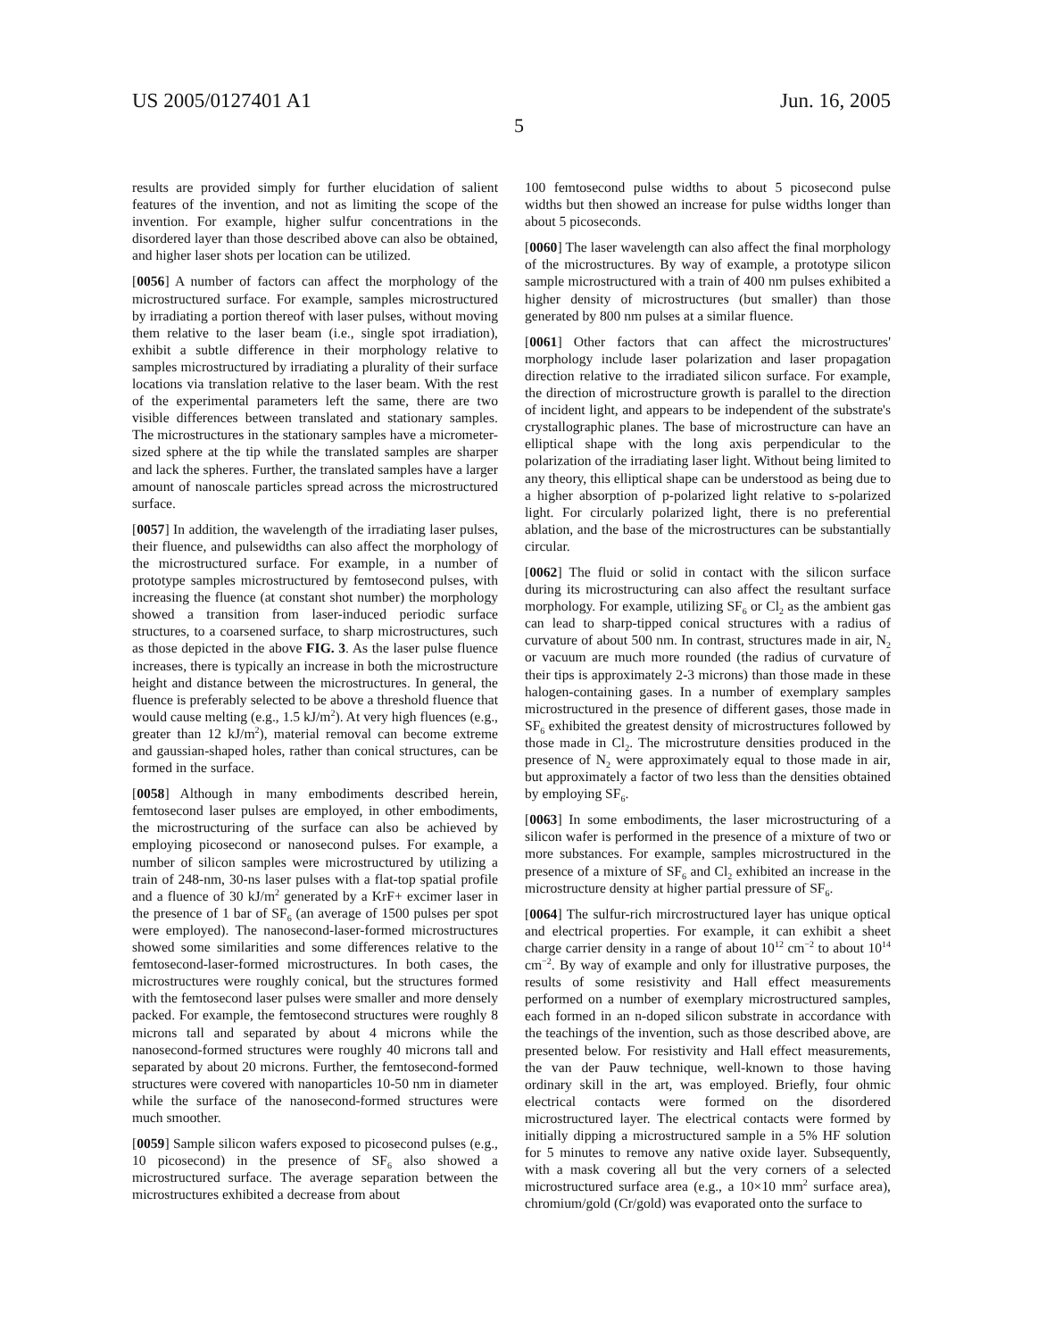US 2005/0127401 A1 Jun. 16, 2005
5
results are provided simply for further elucidation of salient features of the invention, and not as limiting the scope of the invention. For example, higher sulfur concentrations in the disordered layer than those described above can also be obtained, and higher laser shots per location can be utilized.
[0056] A number of factors can affect the morphology of the microstructured surface. For example, samples microstructured by irradiating a portion thereof with laser pulses, without moving them relative to the laser beam (i.e., single spot irradiation), exhibit a subtle difference in their morphology relative to samples microstructured by irradiating a plurality of their surface locations via translation relative to the laser beam. With the rest of the experimental parameters left the same, there are two visible differences between translated and stationary samples. The microstructures in the stationary samples have a micrometer-sized sphere at the tip while the translated samples are sharper and lack the spheres. Further, the translated samples have a larger amount of nanoscale particles spread across the microstructured surface.
[0057] In addition, the wavelength of the irradiating laser pulses, their fluence, and pulsewidths can also affect the morphology of the microstructured surface. For example, in a number of prototype samples microstructured by femtosecond pulses, with increasing the fluence (at constant shot number) the morphology showed a transition from laser-induced periodic surface structures, to a coarsened surface, to sharp microstructures, such as those depicted in the above FIG. 3. As the laser pulse fluence increases, there is typically an increase in both the microstructure height and distance between the microstructures. In general, the fluence is preferably selected to be above a threshold fluence that would cause melting (e.g., 1.5 kJ/m<sup>2</sup>). At very high fluences (e.g., greater than 12 kJ/m<sup>2</sup>), material removal can become extreme and gaussian-shaped holes, rather than conical structures, can be formed in the surface.
[0058] Although in many embodiments described herein, femtosecond laser pulses are employed, in other embodiments, the microstructuring of the surface can also be achieved by employing picosecond or nanosecond pulses. For example, a number of silicon samples were microstructured by utilizing a train of 248-nm, 30-ns laser pulses with a flat-top spatial profile and a fluence of 30 kJ/m<sup>2</sup> generated by a KrF+ excimer laser in the presence of 1 bar of SF<sub>6</sub> (an average of 1500 pulses per spot were employed). The nanosecond-laser-formed microstructures showed some similarities and some differences relative to the femtosecond-laser-formed microstructures. In both cases, the microstructures were roughly conical, but the structures formed with the femtosecond laser pulses were smaller and more densely packed. For example, the femtosecond structures were roughly 8 microns tall and separated by about 4 microns while the nanosecond-formed structures were roughly 40 microns tall and separated by about 20 microns. Further, the femtosecond-formed structures were covered with nanoparticles 10-50 nm in diameter while the surface of the nanosecond-formed structures were much smoother.
[0059] Sample silicon wafers exposed to picosecond pulses (e.g., 10 picosecond) in the presence of SF<sub>6</sub> also showed a microstructured surface. The average separation between the microstructures exhibited a decrease from about
100 femtosecond pulse widths to about 5 picosecond pulse widths but then showed an increase for pulse widths longer than about 5 picoseconds.
[0060] The laser wavelength can also affect the final morphology of the microstructures. By way of example, a prototype silicon sample microstructured with a train of 400 nm pulses exhibited a higher density of microstructures (but smaller) than those generated by 800 nm pulses at a similar fluence.
[0061] Other factors that can affect the microstructures' morphology include laser polarization and laser propagation direction relative to the irradiated silicon surface. For example, the direction of microstructure growth is parallel to the direction of incident light, and appears to be independent of the substrate's crystallographic planes. The base of microstructure can have an elliptical shape with the long axis perpendicular to the polarization of the irradiating laser light. Without being limited to any theory, this elliptical shape can be understood as being due to a higher absorption of p-polarized light relative to s-polarized light. For circularly polarized light, there is no preferential ablation, and the base of the microstructures can be substantially circular.
[0062] The fluid or solid in contact with the silicon surface during its microstructuring can also affect the resultant surface morphology. For example, utilizing SF<sub>6</sub> or Cl<sub>2</sub> as the ambient gas can lead to sharp-tipped conical structures with a radius of curvature of about 500 nm. In contrast, structures made in air, N<sub>2</sub> or vacuum are much more rounded (the radius of curvature of their tips is approximately 2-3 microns) than those made in these halogen-containing gases. In a number of exemplary samples microstructured in the presence of different gases, those made in SF<sub>6</sub> exhibited the greatest density of microstructures followed by those made in Cl<sub>2</sub>. The microstruture densities produced in the presence of N<sub>2</sub> were approximately equal to those made in air, but approximately a factor of two less than the densities obtained by employing SF<sub>6</sub>.
[0063] In some embodiments, the laser microstructuring of a silicon wafer is performed in the presence of a mixture of two or more substances. For example, samples microstructured in the presence of a mixture of SF<sub>6</sub> and Cl<sub>2</sub> exhibited an increase in the microstructure density at higher partial pressure of SF<sub>6</sub>.
[0064] The sulfur-rich mircrostructured layer has unique optical and electrical properties. For example, it can exhibit a sheet charge carrier density in a range of about 10<sup>12</sup> cm<sup>−2</sup> to about 10<sup>14</sup> cm<sup>−2</sup>. By way of example and only for illustrative purposes, the results of some resistivity and Hall effect measurements performed on a number of exemplary microstructured samples, each formed in an n-doped silicon substrate in accordance with the teachings of the invention, such as those described above, are presented below. For resistivity and Hall effect measurements, the van der Pauw technique, well-known to those having ordinary skill in the art, was employed. Briefly, four ohmic electrical contacts were formed on the disordered microstructured layer. The electrical contacts were formed by initially dipping a microstructured sample in a 5% HF solution for 5 minutes to remove any native oxide layer. Subsequently, with a mask covering all but the very corners of a selected microstructured surface area (e.g., a 10×10 mm<sup>2</sup> surface area), chromium/gold (Cr/gold) was evaporated onto the surface to